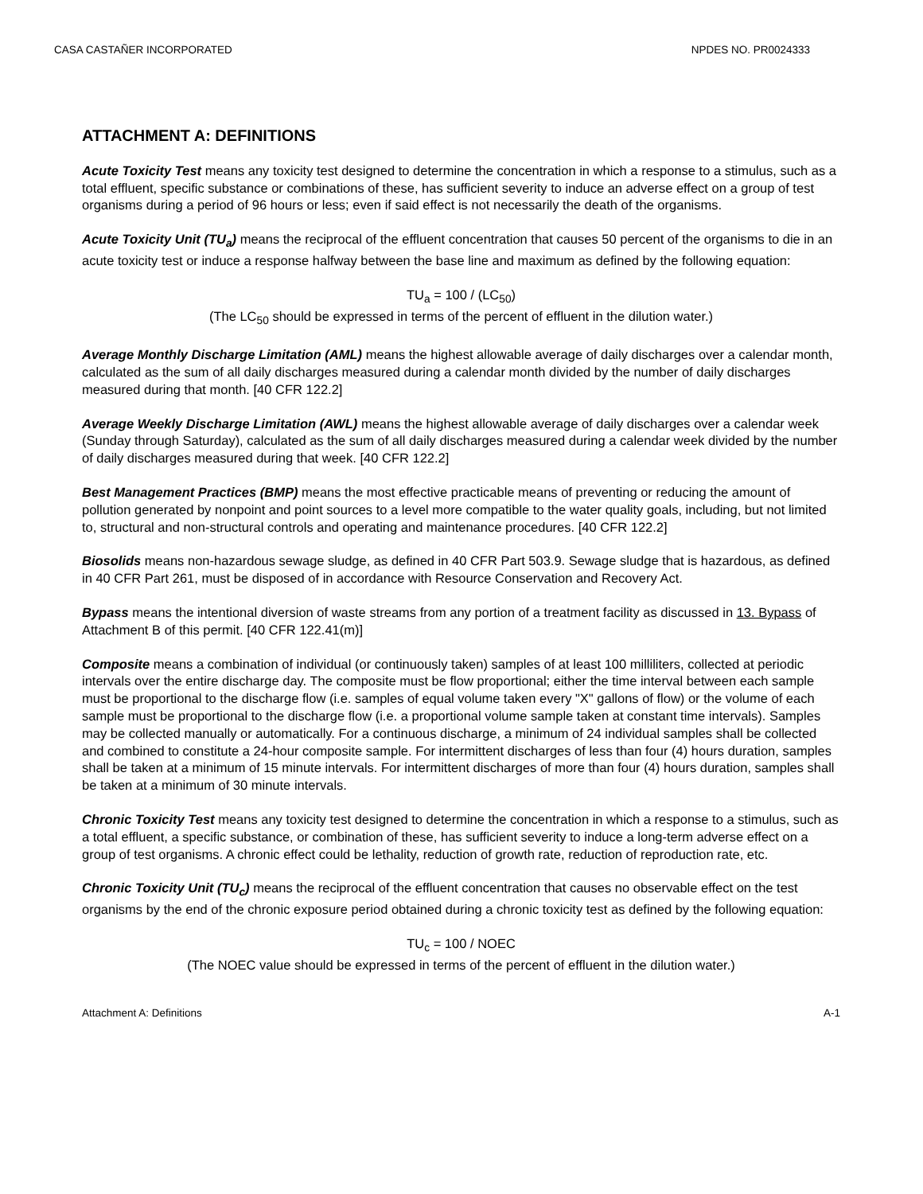CASA CASTAÑER INCORPORATED NPDES NO. PR0024333
ATTACHMENT A: DEFINITIONS
Acute Toxicity Test means any toxicity test designed to determine the concentration in which a response to a stimulus, such as a total effluent, specific substance or combinations of these, has sufficient severity to induce an adverse effect on a group of test organisms during a period of 96 hours or less; even if said effect is not necessarily the death of the organisms.
Acute Toxicity Unit (TU<sub>a</sub>) means the reciprocal of the effluent concentration that causes 50 percent of the organisms to die in an acute toxicity test or induce a response halfway between the base line and maximum as defined by the following equation:
TU<sub>a</sub> = 100 / (LC<sub>50</sub>)
(The LC<sub>50</sub> should be expressed in terms of the percent of effluent in the dilution water.)
Average Monthly Discharge Limitation (AML) means the highest allowable average of daily discharges over a calendar month, calculated as the sum of all daily discharges measured during a calendar month divided by the number of daily discharges measured during that month. [40 CFR 122.2]
Average Weekly Discharge Limitation (AWL) means the highest allowable average of daily discharges over a calendar week (Sunday through Saturday), calculated as the sum of all daily discharges measured during a calendar week divided by the number of daily discharges measured during that week. [40 CFR 122.2]
Best Management Practices (BMP) means the most effective practicable means of preventing or reducing the amount of pollution generated by nonpoint and point sources to a level more compatible to the water quality goals, including, but not limited to, structural and non-structural controls and operating and maintenance procedures. [40 CFR 122.2]
Biosolids means non-hazardous sewage sludge, as defined in 40 CFR Part 503.9. Sewage sludge that is hazardous, as defined in 40 CFR Part 261, must be disposed of in accordance with Resource Conservation and Recovery Act.
Bypass means the intentional diversion of waste streams from any portion of a treatment facility as discussed in 13. Bypass of Attachment B of this permit. [40 CFR 122.41(m)]
Composite means a combination of individual (or continuously taken) samples of at least 100 milliliters, collected at periodic intervals over the entire discharge day. The composite must be flow proportional; either the time interval between each sample must be proportional to the discharge flow (i.e. samples of equal volume taken every "X" gallons of flow) or the volume of each sample must be proportional to the discharge flow (i.e. a proportional volume sample taken at constant time intervals). Samples may be collected manually or automatically. For a continuous discharge, a minimum of 24 individual samples shall be collected and combined to constitute a 24-hour composite sample. For intermittent discharges of less than four (4) hours duration, samples shall be taken at a minimum of 15 minute intervals. For intermittent discharges of more than four (4) hours duration, samples shall be taken at a minimum of 30 minute intervals.
Chronic Toxicity Test means any toxicity test designed to determine the concentration in which a response to a stimulus, such as a total effluent, a specific substance, or combination of these, has sufficient severity to induce a long-term adverse effect on a group of test organisms. A chronic effect could be lethality, reduction of growth rate, reduction of reproduction rate, etc.
Chronic Toxicity Unit (TU<sub>c</sub>) means the reciprocal of the effluent concentration that causes no observable effect on the test organisms by the end of the chronic exposure period obtained during a chronic toxicity test as defined by the following equation:
TU<sub>c</sub> = 100 / NOEC
(The NOEC value should be expressed in terms of the percent of effluent in the dilution water.)
Attachment A: Definitions A-1